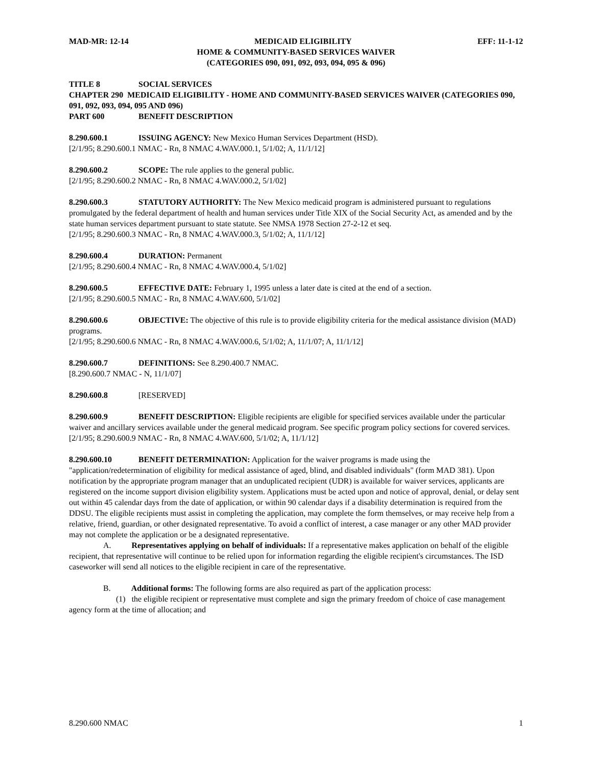MAD-MR: 12-14 MEDICAID ELIGIBILITY EFF: 11-1-12
HOME & COMMUNITY-BASED SERVICES WAIVER
(CATEGORIES 090, 091, 092, 093, 094, 095 & 096)
TITLE 8 SOCIAL SERVICES
CHAPTER 290 MEDICAID ELIGIBILITY - HOME AND COMMUNITY-BASED SERVICES WAIVER (CATEGORIES 090, 091, 092, 093, 094, 095 AND 096)
PART 600 BENEFIT DESCRIPTION
8.290.600.1 ISSUING AGENCY: New Mexico Human Services Department (HSD).
[2/1/95; 8.290.600.1 NMAC - Rn, 8 NMAC 4.WAV.000.1, 5/1/02; A, 11/1/12]
8.290.600.2 SCOPE: The rule applies to the general public.
[2/1/95; 8.290.600.2 NMAC - Rn, 8 NMAC 4.WAV.000.2, 5/1/02]
8.290.600.3 STATUTORY AUTHORITY: The New Mexico medicaid program is administered pursuant to regulations promulgated by the federal department of health and human services under Title XIX of the Social Security Act, as amended and by the state human services department pursuant to state statute. See NMSA 1978 Section 27-2-12 et seq.
[2/1/95; 8.290.600.3 NMAC - Rn, 8 NMAC 4.WAV.000.3, 5/1/02; A, 11/1/12]
8.290.600.4 DURATION: Permanent
[2/1/95; 8.290.600.4 NMAC - Rn, 8 NMAC 4.WAV.000.4, 5/1/02]
8.290.600.5 EFFECTIVE DATE: February 1, 1995 unless a later date is cited at the end of a section.
[2/1/95; 8.290.600.5 NMAC - Rn, 8 NMAC 4.WAV.600, 5/1/02]
8.290.600.6 OBJECTIVE: The objective of this rule is to provide eligibility criteria for the medical assistance division (MAD) programs.
[2/1/95; 8.290.600.6 NMAC - Rn, 8 NMAC 4.WAV.000.6, 5/1/02; A, 11/1/07; A, 11/1/12]
8.290.600.7 DEFINITIONS: See 8.290.400.7 NMAC.
[8.290.600.7 NMAC - N, 11/1/07]
8.290.600.8 [RESERVED]
8.290.600.9 BENEFIT DESCRIPTION: Eligible recipients are eligible for specified services available under the particular waiver and ancillary services available under the general medicaid program. See specific program policy sections for covered services.
[2/1/95; 8.290.600.9 NMAC - Rn, 8 NMAC 4.WAV.600, 5/1/02; A, 11/1/12]
8.290.600.10 BENEFIT DETERMINATION: Application for the waiver programs is made using the "application/redetermination of eligibility for medical assistance of aged, blind, and disabled individuals" (form MAD 381). Upon notification by the appropriate program manager that an unduplicated recipient (UDR) is available for waiver services, applicants are registered on the income support division eligibility system. Applications must be acted upon and notice of approval, denial, or delay sent out within 45 calendar days from the date of application, or within 90 calendar days if a disability determination is required from the DDSU. The eligible recipients must assist in completing the application, may complete the form themselves, or may receive help from a relative, friend, guardian, or other designated representative. To avoid a conflict of interest, a case manager or any other MAD provider may not complete the application or be a designated representative.
A. Representatives applying on behalf of individuals: If a representative makes application on behalf of the eligible recipient, that representative will continue to be relied upon for information regarding the eligible recipient's circumstances. The ISD caseworker will send all notices to the eligible recipient in care of the representative.
B. Additional forms: The following forms are also required as part of the application process:
(1) the eligible recipient or representative must complete and sign the primary freedom of choice of case management agency form at the time of allocation; and
8.290.600 NMAC 1